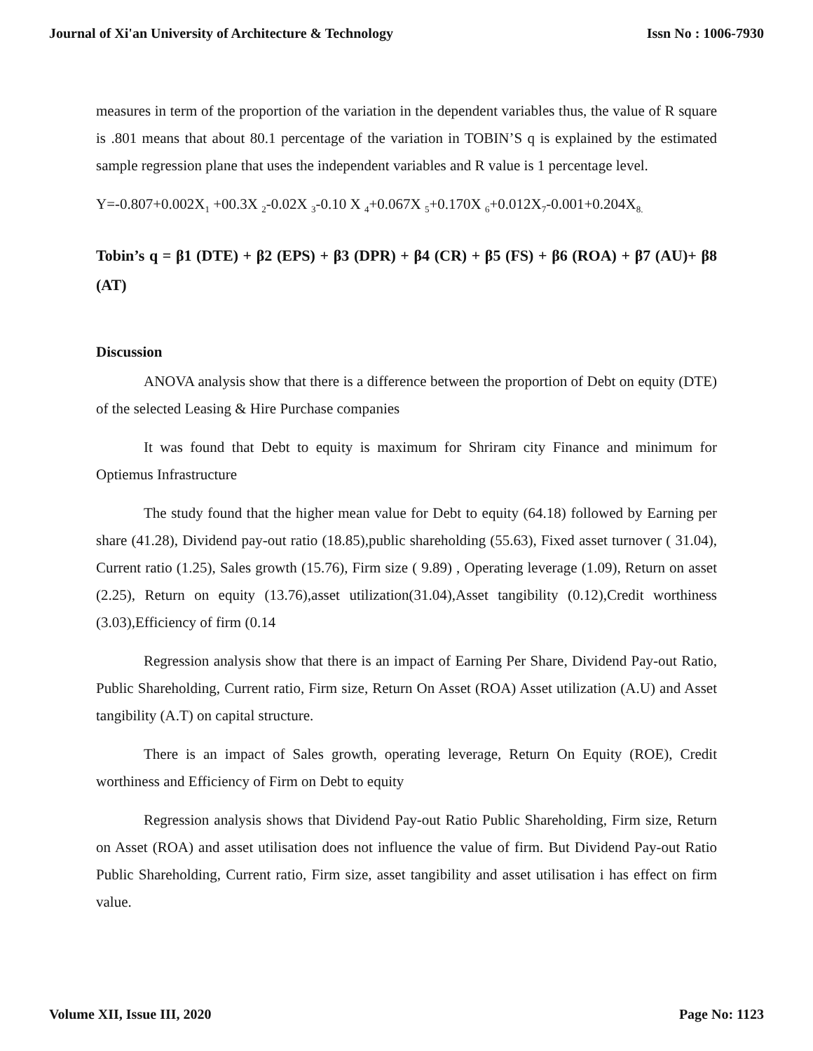Journal of Xi'an University of Architecture & Technology Issn No : 1006-7930
measures in term of the proportion of the variation in the dependent variables thus, the value of R square is .801 means that about 80.1 percentage of the variation in TOBIN’S q is explained by the estimated sample regression plane that uses the independent variables and R value is 1 percentage level.
Y=-0.807+0.002X<sub>1</sub> +00.3X <sub>2</sub>-0.02X <sub>3</sub>-0.10 X <sub>4</sub>+0.067X <sub>5</sub>+0.170X <sub>6</sub>+0.012X<sub>7</sub>-0.001+0.204X<sub>8.</sub>
Tobin’s q = β1 (DTE) + β2 (EPS) + β3 (DPR) + β4 (CR) + β5 (FS) + β6 (ROA) + β7 (AU)+ β8 (AT)
Discussion
ANOVA analysis show that there is a difference between the proportion of Debt on equity (DTE) of the selected Leasing & Hire Purchase companies
It was found that Debt to equity is maximum for Shriram city Finance and minimum for Optiemus Infrastructure
The study found that the higher mean value for Debt to equity (64.18) followed by Earning per share (41.28), Dividend pay-out ratio (18.85),public shareholding (55.63), Fixed asset turnover ( 31.04), Current ratio (1.25), Sales growth (15.76), Firm size ( 9.89) , Operating leverage (1.09), Return on asset (2.25), Return on equity (13.76),asset utilization(31.04),Asset tangibility (0.12),Credit worthiness (3.03),Efficiency of firm (0.14
Regression analysis show that there is an impact of Earning Per Share, Dividend Pay-out Ratio, Public Shareholding, Current ratio, Firm size, Return On Asset (ROA) Asset utilization (A.U) and Asset tangibility (A.T) on capital structure.
There is an impact of Sales growth, operating leverage, Return On Equity (ROE), Credit worthiness and Efficiency of Firm on Debt to equity
Regression analysis shows that Dividend Pay-out Ratio Public Shareholding, Firm size, Return on Asset (ROA) and asset utilisation does not influence the value of firm. But Dividend Pay-out Ratio Public Shareholding, Current ratio, Firm size, asset tangibility and asset utilisation i has effect on firm value.
Volume XII, Issue III, 2020 Page No: 1123